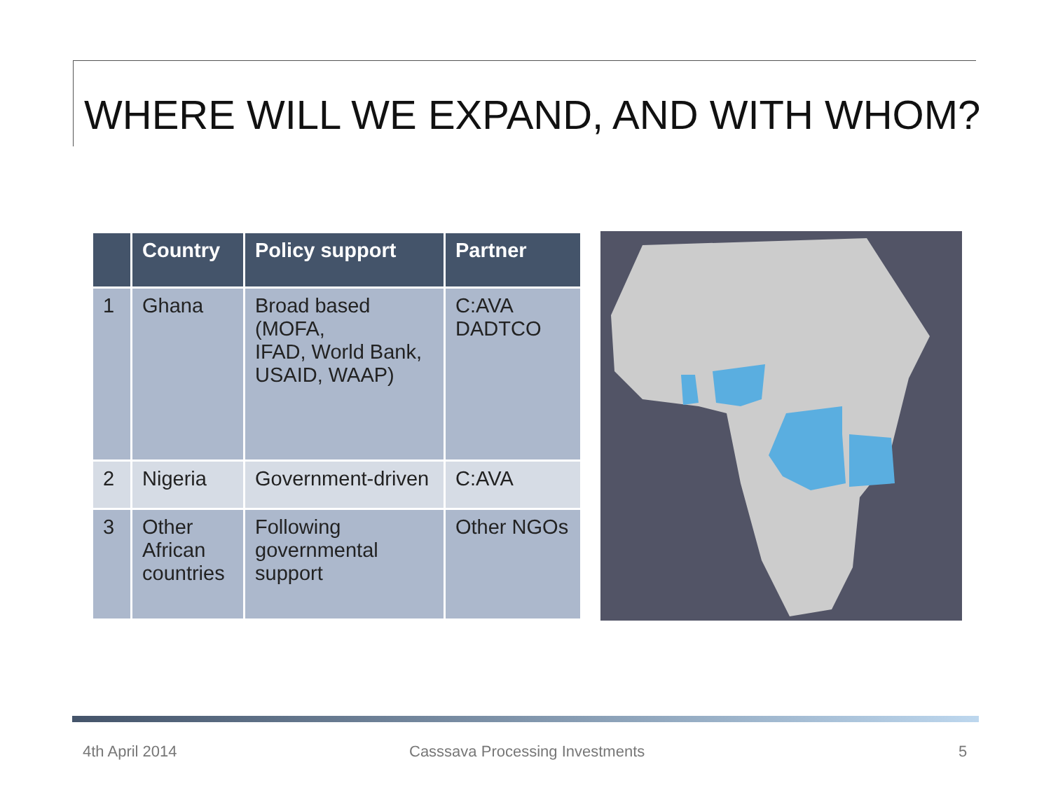WHERE WILL WE EXPAND, AND WITH WHOM?
| | Country | Policy support | Partner |
| --- | --- | --- | --- |
| 1 | Ghana | Broad based (MOFA, IFAD, World Bank, USAID, WAAP) | C:AVA DADTCO |
| 2 | Nigeria | Government-driven | C:AVA |
| 3 | Other African countries | Following governmental support | Other NGOs |
4th April 2014 Casssava Processing Investments 5